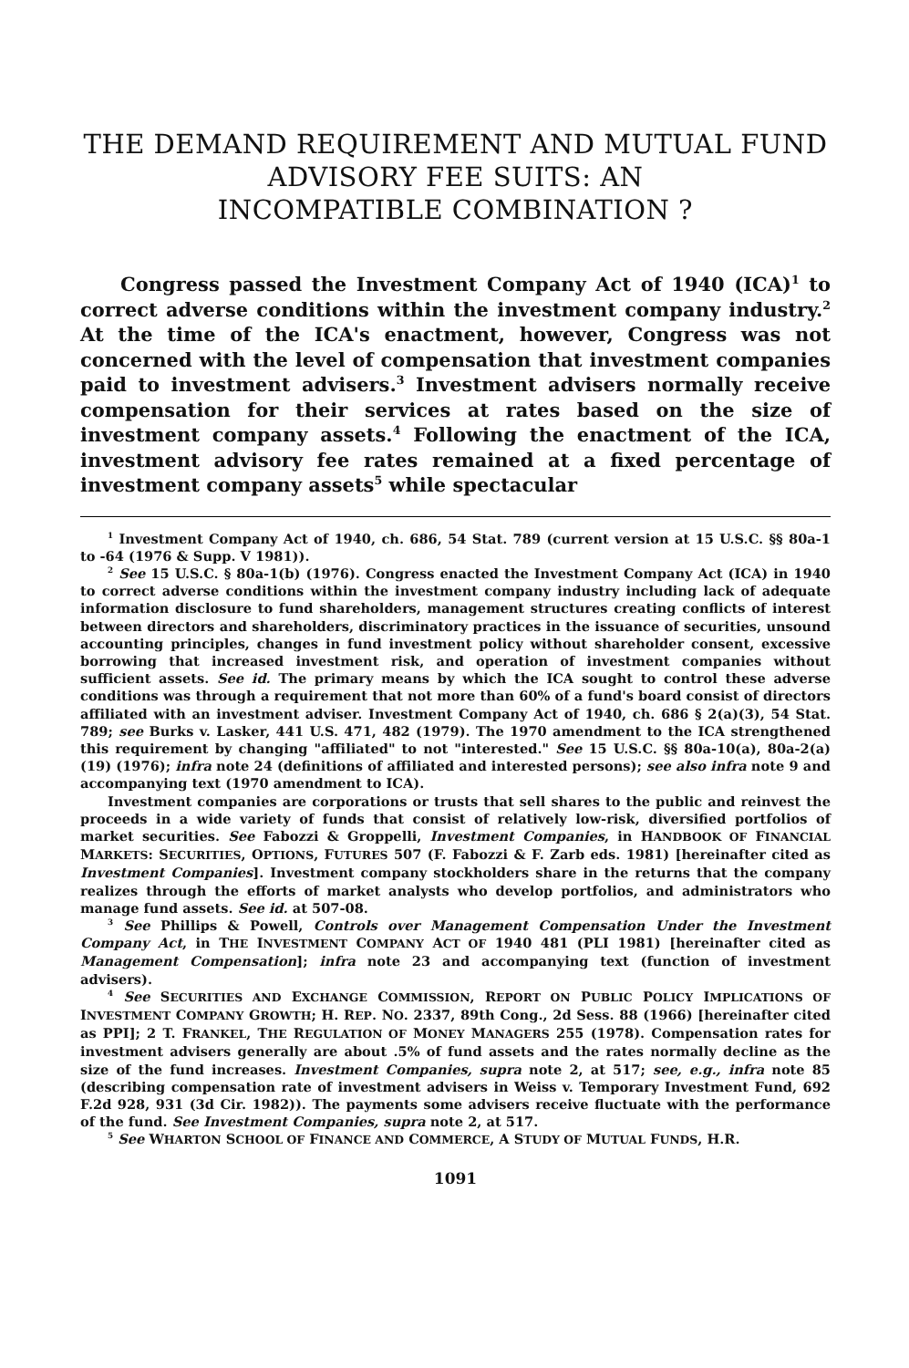THE DEMAND REQUIREMENT AND MUTUAL FUND
ADVISORY FEE SUITS: AN
INCOMPATIBLE COMBINATION ?
Congress passed the Investment Company Act of 1940 (ICA)<sup>1</sup> to correct adverse conditions within the investment company industry.<sup>2</sup> At the time of the ICA's enactment, however, Congress was not concerned with the level of compensation that investment companies paid to investment advisers.<sup>3</sup> Investment advisers normally receive compensation for their services at rates based on the size of investment company assets.<sup>4</sup> Following the enactment of the ICA, investment advisory fee rates remained at a fixed percentage of investment company assets<sup>5</sup> while spectacular
<sup>1</sup> Investment Company Act of 1940, ch. 686, 54 Stat. 789 (current version at 15 U.S.C. §§ 80a-1 to -64 (1976 & Supp. V 1981)).
<sup>2</sup> See 15 U.S.C. § 80a-1(b) (1976). Congress enacted the Investment Company Act (ICA) in 1940 to correct adverse conditions within the investment company industry including lack of adequate information disclosure to fund shareholders, management structures creating conflicts of interest between directors and shareholders, discriminatory practices in the issuance of securities, unsound accounting principles, changes in fund investment policy without shareholder consent, excessive borrowing that increased investment risk, and operation of investment companies without sufficient assets. See id. The primary means by which the ICA sought to control these adverse conditions was through a requirement that not more than 60% of a fund's board consist of directors affiliated with an investment adviser. Investment Company Act of 1940, ch. 686 § 2(a)(3), 54 Stat. 789; see Burks v. Lasker, 441 U.S. 471, 482 (1979). The 1970 amendment to the ICA strengthened this requirement by changing "affiliated" to not "interested." See 15 U.S.C. §§ 80a-10(a), 80a-2(a)(19) (1976); infra note 24 (definitions of affiliated and interested persons); see also infra note 9 and accompanying text (1970 amendment to ICA).
Investment companies are corporations or trusts that sell shares to the public and reinvest the proceeds in a wide variety of funds that consist of relatively low-risk, diversified portfolios of market securities. See Fabozzi & Groppelli, Investment Companies, in HANDBOOK OF FINANCIAL MARKETS: SECURITIES, OPTIONS, FUTURES 507 (F. Fabozzi & F. Zarb eds. 1981) [hereinafter cited as Investment Companies]. Investment company stockholders share in the returns that the company realizes through the efforts of market analysts who develop portfolios, and administrators who manage fund assets. See id. at 507-08.
<sup>3</sup> See Phillips & Powell, Controls over Management Compensation Under the Investment Company Act, in THE INVESTMENT COMPANY ACT OF 1940 481 (PLI 1981) [hereinafter cited as Management Compensation]; infra note 23 and accompanying text (function of investment advisers).
<sup>4</sup> See SECURITIES AND EXCHANGE COMMISSION, REPORT ON PUBLIC POLICY IMPLICATIONS OF INVESTMENT COMPANY GROWTH; H. REP. NO. 2337, 89th Cong., 2d Sess. 88 (1966) [hereinafter cited as PPI]; 2 T. FRANKEL, THE REGULATION OF MONEY MANAGERS 255 (1978). Compensation rates for investment advisers generally are about .5% of fund assets and the rates normally decline as the size of the fund increases. Investment Companies, supra note 2, at 517; see, e.g., infra note 85 (describing compensation rate of investment advisers in Weiss v. Temporary Investment Fund, 692 F.2d 928, 931 (3d Cir. 1982)). The payments some advisers receive fluctuate with the performance of the fund. See Investment Companies, supra note 2, at 517.
<sup>5</sup> See WHARTON SCHOOL OF FINANCE AND COMMERCE, A STUDY OF MUTUAL FUNDS, H.R.
1091